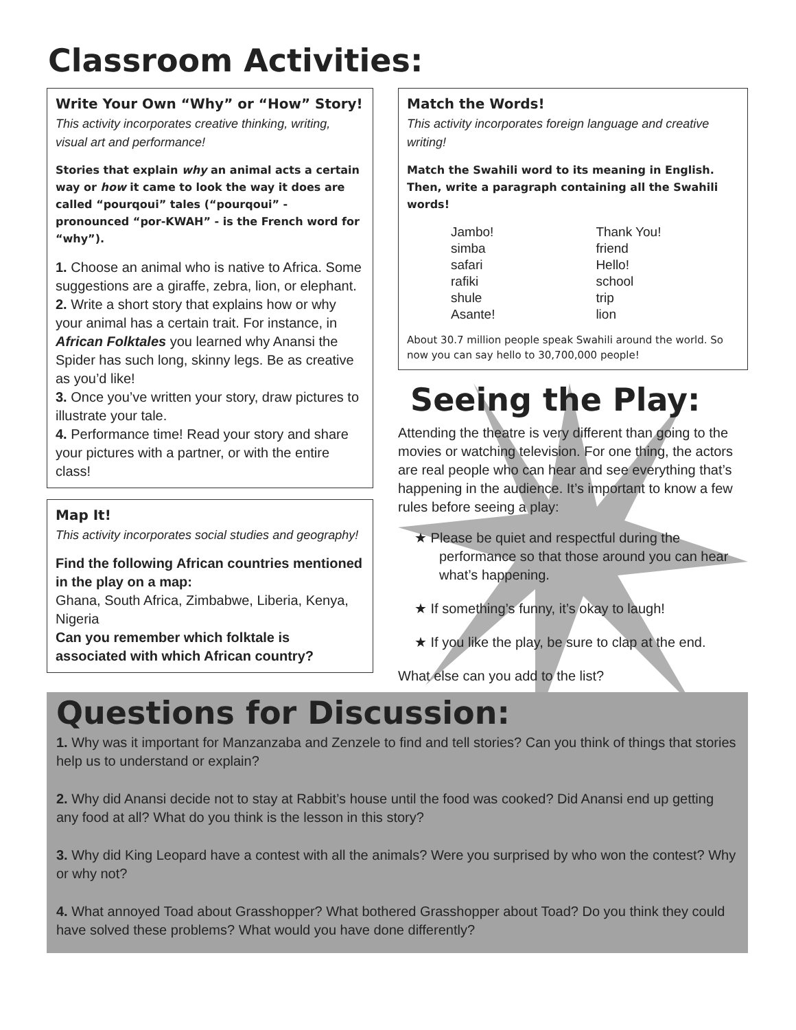Classroom Activities:
Write Your Own “Why” or “How” Story!
This activity incorporates creative thinking, writing, visual art and performance!
Stories that explain why an animal acts a certain way or how it came to look the way it does are called “pourqoui” tales (“pourqoui” - pronounced “por-KWAH” - is the French word for “why”).
1. Choose an animal who is native to Africa. Some suggestions are a giraffe, zebra, lion, or elephant.
2. Write a short story that explains how or why your animal has a certain trait. For instance, in African Folktales you learned why Anansi the Spider has such long, skinny legs. Be as creative as you’d like!
3. Once you’ve written your story, draw pictures to illustrate your tale.
4. Performance time! Read your story and share your pictures with a partner, or with the entire class!
Map It!
This activity incorporates social studies and geography!
Find the following African countries mentioned in the play on a map:
Ghana, South Africa, Zimbabwe, Liberia, Kenya, Nigeria
Can you remember which folktale is associated with which African country?
Match the Words!
This activity incorporates foreign language and creative writing!
Match the Swahili word to its meaning in English. Then, write a paragraph containing all the Swahili words!
| Jambo! | Thank You! |
| simba | friend |
| safari | Hello! |
| rafiki | school |
| shule | trip |
| Asante! | lion |
About 30.7 million people speak Swahili around the world. So now you can say hello to 30,700,000 people!
Seeing the Play:
Attending the theatre is very different than going to the movies or watching television. For one thing, the actors are real people who can hear and see everything that’s happening in the audience. It’s important to know a few rules before seeing a play:
★ Please be quiet and respectful during the performance so that those around you can hear what’s happening.
★ If something’s funny, it’s okay to laugh!
★ If you like the play, be sure to clap at the end.
What else can you add to the list?
Questions for Discussion:
1. Why was it important for Manzanzaba and Zenzele to find and tell stories? Can you think of things that stories help us to understand or explain?
2. Why did Anansi decide not to stay at Rabbit’s house until the food was cooked? Did Anansi end up getting any food at all? What do you think is the lesson in this story?
3. Why did King Leopard have a contest with all the animals? Were you surprised by who won the contest? Why or why not?
4. What annoyed Toad about Grasshopper? What bothered Grasshopper about Toad? Do you think they could have solved these problems? What would you have done differently?